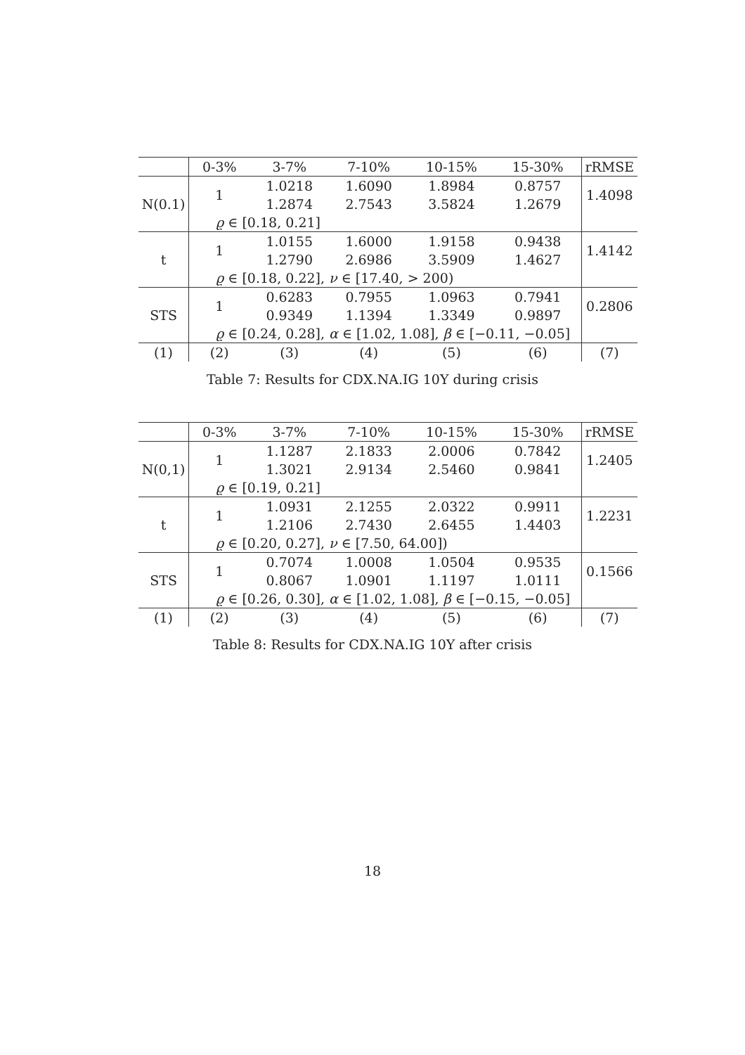| | 0-3% | 3-7% | 7-10% | 10-15% | 15-30% | rRMSE |
| --- | --- | --- | --- | --- | --- | --- |
| N(0.1) | 1 | 1.0218 | 1.6090 | 1.8984 | 0.8757 | 1.4098 |
| | | 1.2874 | 2.7543 | 3.5824 | 1.2679 | |
| | ϱ ∈ [0.18, 0.21] | | | | | |
| t | 1 | 1.0155 | 1.6000 | 1.9158 | 0.9438 | 1.4142 |
| | | 1.2790 | 2.6986 | 3.5909 | 1.4627 | |
| | ϱ ∈ [0.18, 0.22], ν ∈ [17.40, > 200) | | | | | |
| STS | 1 | 0.6283 | 0.7955 | 1.0963 | 0.7941 | 0.2806 |
| | | 0.9349 | 1.1394 | 1.3349 | 0.9897 | |
| | ϱ ∈ [0.24, 0.28], α ∈ [1.02, 1.08], β ∈ [−0.11, −0.05] | | | | | |
| (1) | (2) | (3) | (4) | (5) | (6) | (7) |
Table 7: Results for CDX.NA.IG 10Y during crisis
| | 0-3% | 3-7% | 7-10% | 10-15% | 15-30% | rRMSE |
| --- | --- | --- | --- | --- | --- | --- |
| N(0,1) | 1 | 1.1287 | 2.1833 | 2.0006 | 0.7842 | 1.2405 |
| | | 1.3021 | 2.9134 | 2.5460 | 0.9841 | |
| | ϱ ∈ [0.19, 0.21] | | | | | |
| t | 1 | 1.0931 | 2.1255 | 2.0322 | 0.9911 | 1.2231 |
| | | 1.2106 | 2.7430 | 2.6455 | 1.4403 | |
| | ϱ ∈ [0.20, 0.27], ν ∈ [7.50, 64.00]) | | | | | |
| STS | 1 | 0.7074 | 1.0008 | 1.0504 | 0.9535 | 0.1566 |
| | | 0.8067 | 1.0901 | 1.1197 | 1.0111 | |
| | ϱ ∈ [0.26, 0.30], α ∈ [1.02, 1.08], β ∈ [−0.15, −0.05] | | | | | |
| (1) | (2) | (3) | (4) | (5) | (6) | (7) |
Table 8: Results for CDX.NA.IG 10Y after crisis
18